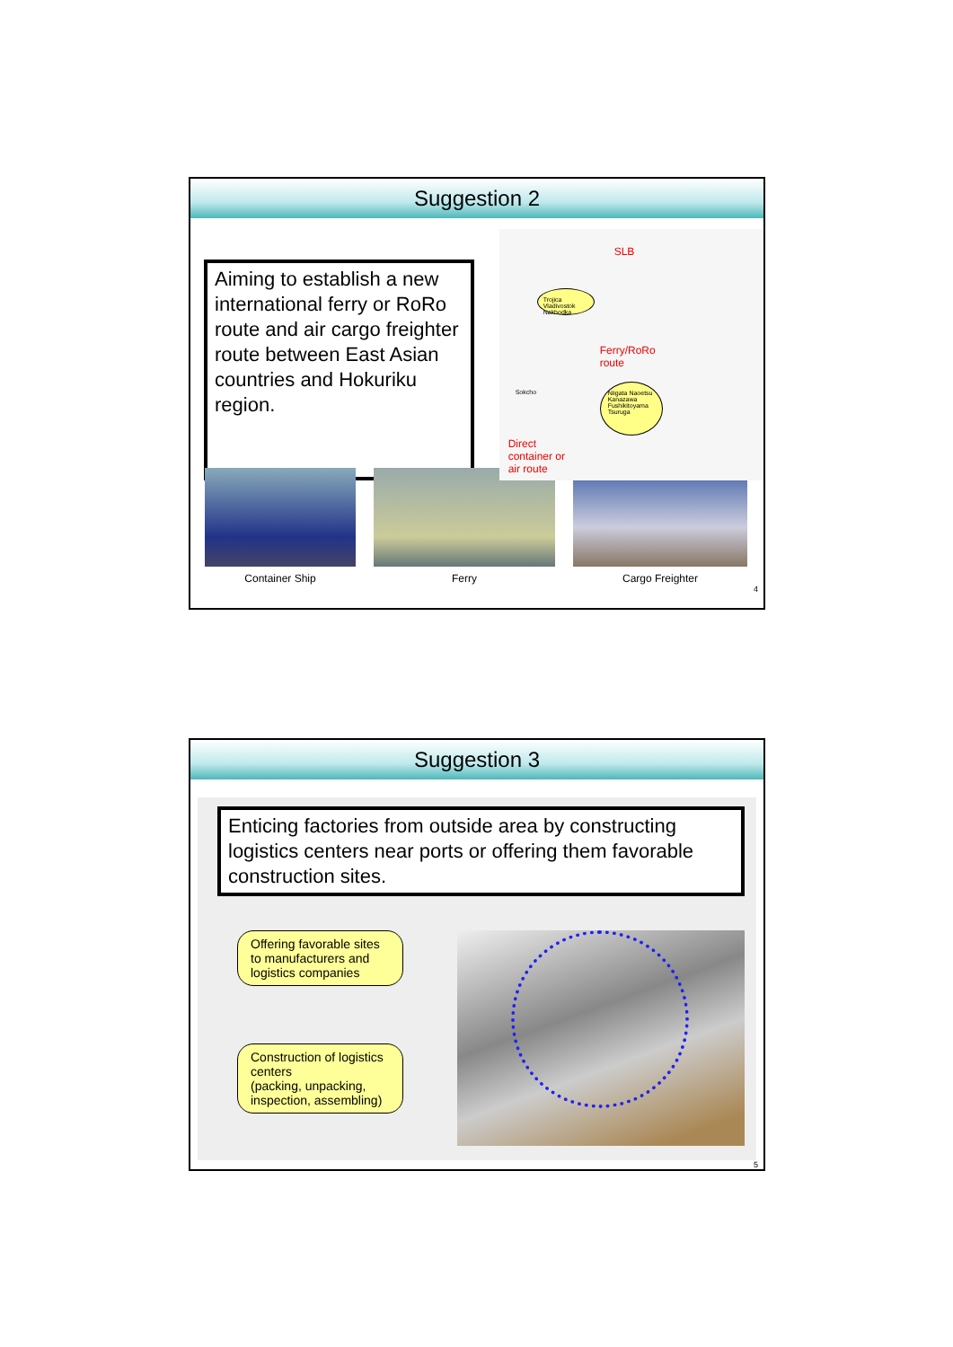Suggestion 2
Aiming to establish a new international ferry or RoRo route and air cargo freighter route between East Asian countries and Hokuriku region.
SLB
Trojica Vladivostok Nakhodka
Ferry/RoRo
route
Sokcho
Niigata Naoetsu Kanazawa Fushikitoyama Tsuruga
Direct
container or
air route
Container Ship Ferry Cargo Freighter
4
Suggestion 3
Enticing factories from outside area by constructing logistics centers near ports or offering them favorable construction sites.
Offering favorable sites to manufacturers and logistics companies
Construction of logistics centers
(packing, unpacking, inspection, assembling)
5